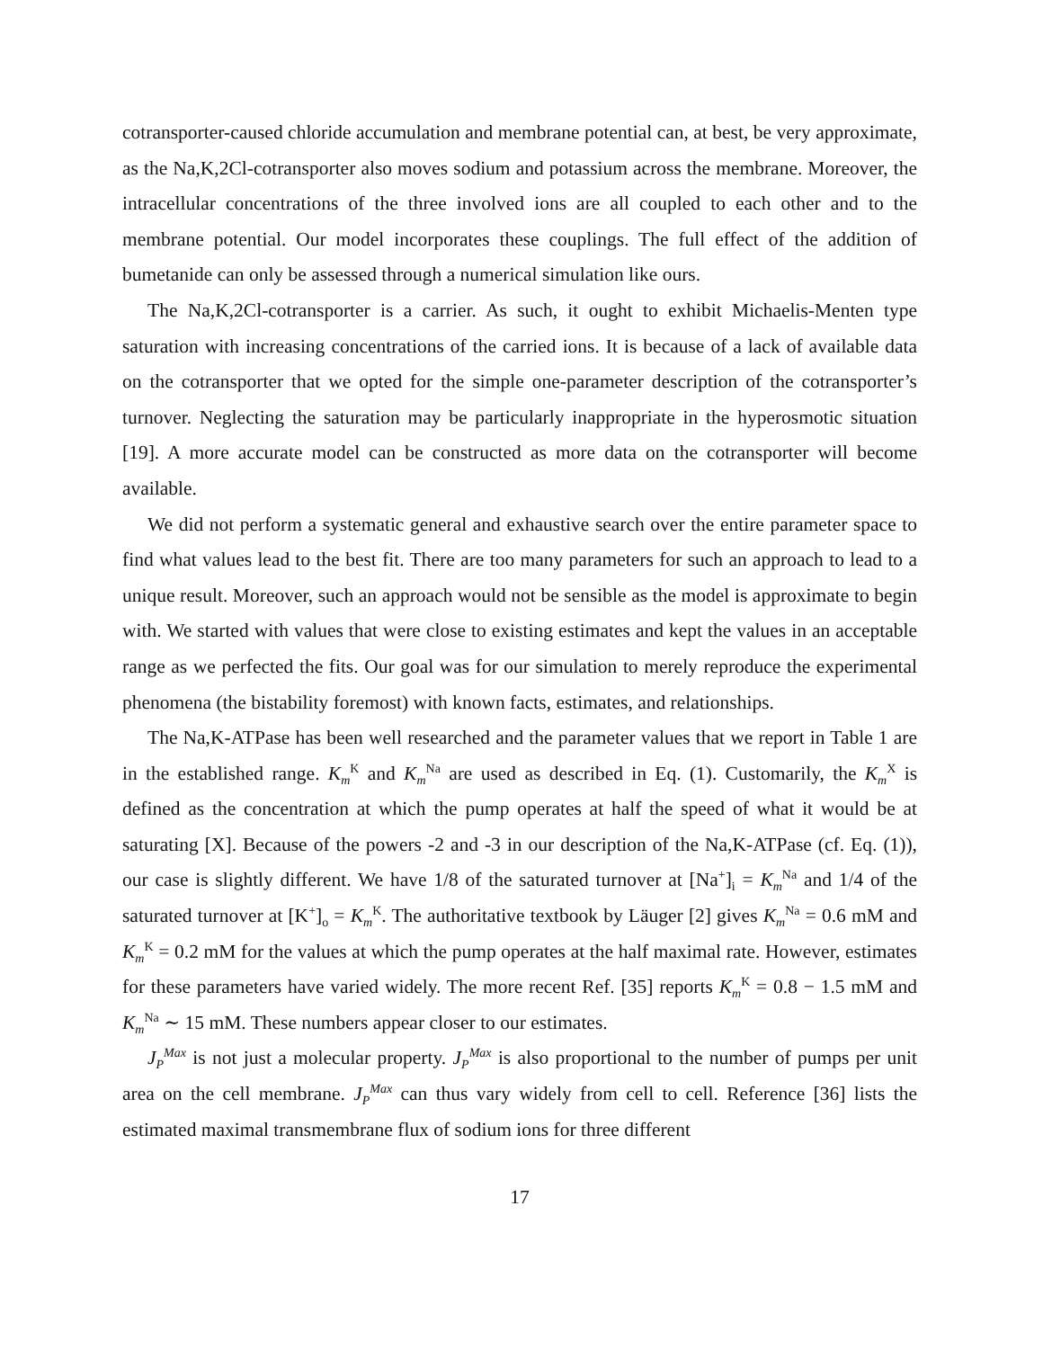cotransporter-caused chloride accumulation and membrane potential can, at best, be very approximate, as the Na,K,2Cl-cotransporter also moves sodium and potassium across the membrane. Moreover, the intracellular concentrations of the three involved ions are all coupled to each other and to the membrane potential. Our model incorporates these couplings. The full effect of the addition of bumetanide can only be assessed through a numerical simulation like ours.
The Na,K,2Cl-cotransporter is a carrier. As such, it ought to exhibit Michaelis-Menten type saturation with increasing concentrations of the carried ions. It is because of a lack of available data on the cotransporter that we opted for the simple one-parameter description of the cotransporter’s turnover. Neglecting the saturation may be particularly inappropriate in the hyperosmotic situation [19]. A more accurate model can be constructed as more data on the cotransporter will become available.
We did not perform a systematic general and exhaustive search over the entire parameter space to find what values lead to the best fit. There are too many parameters for such an approach to lead to a unique result. Moreover, such an approach would not be sensible as the model is approximate to begin with. We started with values that were close to existing estimates and kept the values in an acceptable range as we perfected the fits. Our goal was for our simulation to merely reproduce the experimental phenomena (the bistability foremost) with known facts, estimates, and relationships.
The Na,K-ATPase has been well researched and the parameter values that we report in Table 1 are in the established range. K<sub>m</sub><sup>K</sup> and K<sub>m</sub><sup>Na</sup> are used as described in Eq. (1). Customarily, the K<sub>m</sub><sup>X</sup> is defined as the concentration at which the pump operates at half the speed of what it would be at saturating [X]. Because of the powers -2 and -3 in our description of the Na,K-ATPase (cf. Eq. (1)), our case is slightly different. We have 1/8 of the saturated turnover at [Na<sup>+</sup>]<sub>i</sub> = K<sub>m</sub><sup>Na</sup> and 1/4 of the saturated turnover at [K<sup>+</sup>]<sub>o</sub> = K<sub>m</sub><sup>K</sup>. The authoritative textbook by Läuger [2] gives K<sub>m</sub><sup>Na</sup> = 0.6 mM and K<sub>m</sub><sup>K</sup> = 0.2 mM for the values at which the pump operates at the half maximal rate. However, estimates for these parameters have varied widely. The more recent Ref. [35] reports K<sub>m</sub><sup>K</sup> = 0.8 − 1.5 mM and K<sub>m</sub><sup>Na</sup> ∼ 15 mM. These numbers appear closer to our estimates.
J<sub>P</sub><sup>Max</sup> is not just a molecular property. J<sub>P</sub><sup>Max</sup> is also proportional to the number of pumps per unit area on the cell membrane. J<sub>P</sub><sup>Max</sup> can thus vary widely from cell to cell. Reference [36] lists the estimated maximal transmembrane flux of sodium ions for three different
17